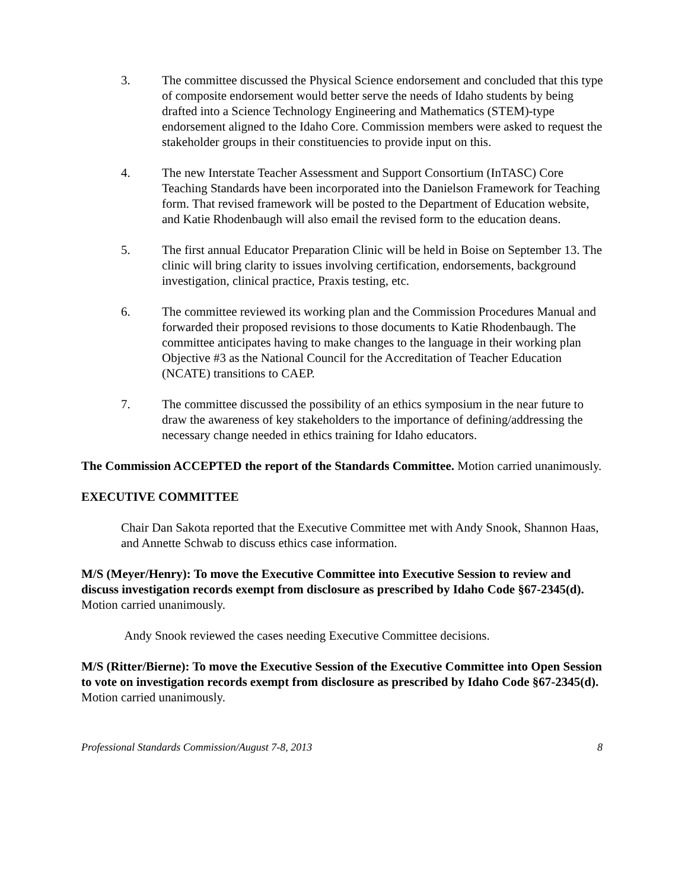3. The committee discussed the Physical Science endorsement and concluded that this type of composite endorsement would better serve the needs of Idaho students by being drafted into a Science Technology Engineering and Mathematics (STEM)-type endorsement aligned to the Idaho Core. Commission members were asked to request the stakeholder groups in their constituencies to provide input on this.
4. The new Interstate Teacher Assessment and Support Consortium (InTASC) Core Teaching Standards have been incorporated into the Danielson Framework for Teaching form. That revised framework will be posted to the Department of Education website, and Katie Rhodenbaugh will also email the revised form to the education deans.
5. The first annual Educator Preparation Clinic will be held in Boise on September 13. The clinic will bring clarity to issues involving certification, endorsements, background investigation, clinical practice, Praxis testing, etc.
6. The committee reviewed its working plan and the Commission Procedures Manual and forwarded their proposed revisions to those documents to Katie Rhodenbaugh. The committee anticipates having to make changes to the language in their working plan Objective #3 as the National Council for the Accreditation of Teacher Education (NCATE) transitions to CAEP.
7. The committee discussed the possibility of an ethics symposium in the near future to draw the awareness of key stakeholders to the importance of defining/addressing the necessary change needed in ethics training for Idaho educators.
The Commission ACCEPTED the report of the Standards Committee. Motion carried unanimously.
EXECUTIVE COMMITTEE
Chair Dan Sakota reported that the Executive Committee met with Andy Snook, Shannon Haas, and Annette Schwab to discuss ethics case information.
M/S (Meyer/Henry): To move the Executive Committee into Executive Session to review and discuss investigation records exempt from disclosure as prescribed by Idaho Code §67-2345(d). Motion carried unanimously.
Andy Snook reviewed the cases needing Executive Committee decisions.
M/S (Ritter/Bierne): To move the Executive Session of the Executive Committee into Open Session to vote on investigation records exempt from disclosure as prescribed by Idaho Code §67-2345(d). Motion carried unanimously.
Professional Standards Commission/August 7-8, 2013 8